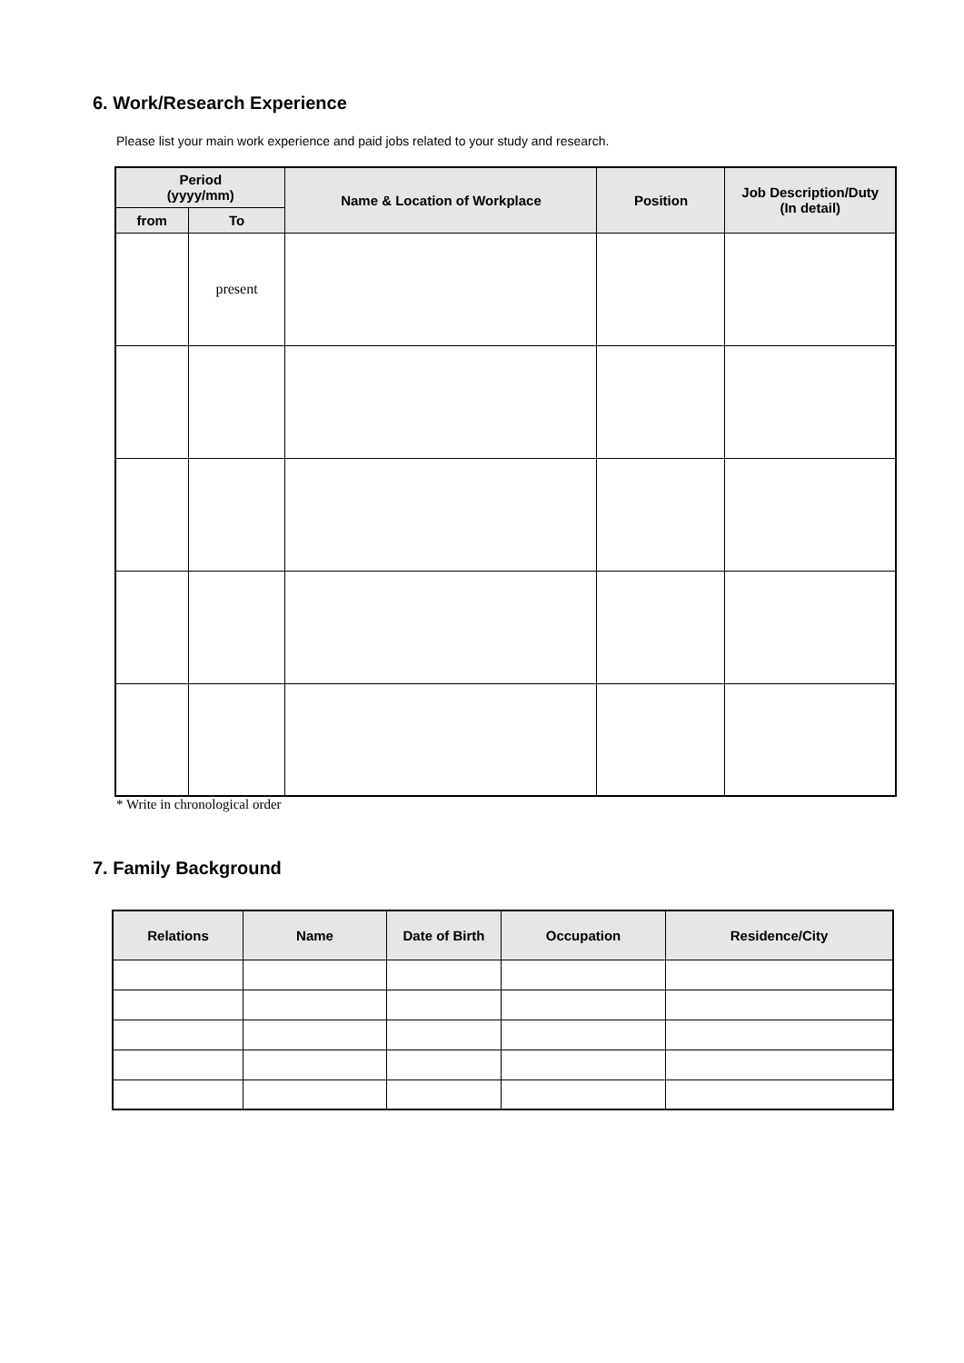6. Work/Research Experience
Please list your main work experience and paid jobs related to your study and research.
| Period (yyyy/mm) | | Name & Location of Workplace | Position | Job Description/Duty (In detail) |
| --- | --- | --- | --- | --- |
| from | To | | | |
| | present | | | |
* Write in chronological order
7. Family Background
| Relations | Name | Date of Birth | Occupation | Residence/City |
| --- | --- | --- | --- | --- |